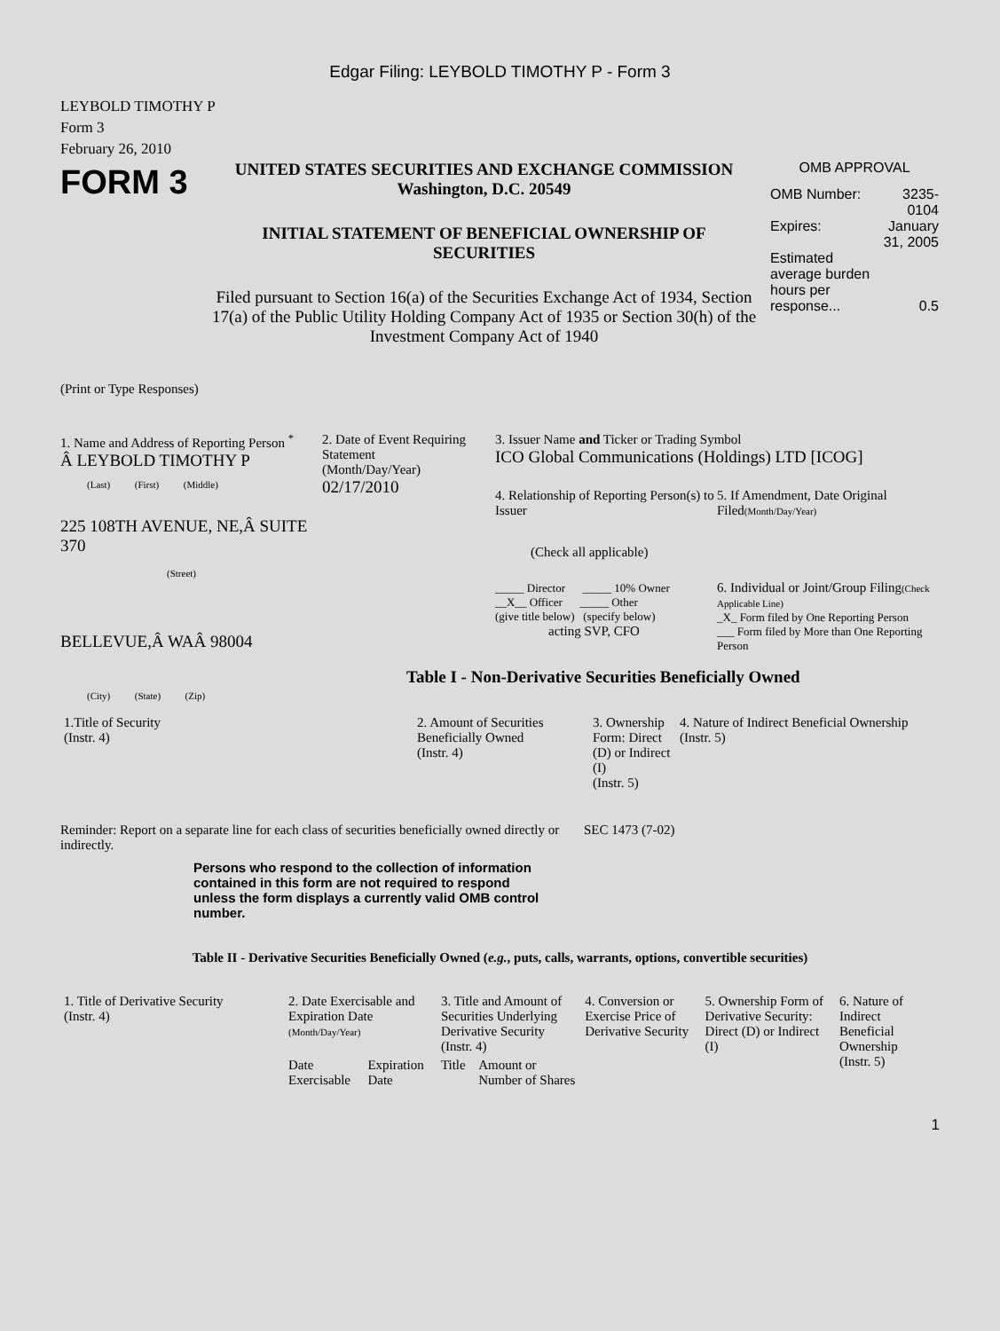Edgar Filing: LEYBOLD TIMOTHY P - Form 3
LEYBOLD TIMOTHY P
Form 3
February 26, 2010
FORM 3
UNITED STATES SECURITIES AND EXCHANGE COMMISSION
Washington, D.C. 20549
INITIAL STATEMENT OF BENEFICIAL OWNERSHIP OF SECURITIES
Filed pursuant to Section 16(a) of the Securities Exchange Act of 1934, Section 17(a) of the Public Utility Holding Company Act of 1935 or Section 30(h) of the Investment Company Act of 1940
OMB APPROVAL
| OMB Number: | 3235-0104 |
| Expires: | January 31, 2005 |
| Estimated average burden hours per response... | 0.5 |
(Print or Type Responses)
1. Name and Address of Reporting Person <sup>*</sup>
Â LEYBOLD TIMOTHY P
(Last) (First) (Middle)
225 108TH AVENUE, NE,Â SUITE 370
(Street)
BELLEVUE,Â WAÂ 98004
(City) (State) (Zip)
2. Date of Event Requiring Statement
(Month/Day/Year)
02/17/2010
3. Issuer Name and Ticker or Trading Symbol
ICO Global Communications (Holdings) LTD [ICOG]
4. Relationship of Reporting Person(s) to Issuer
(Check all applicable)
_____ Director _____ 10% Owner
__X__ Officer _____ Other
(give title below) (specify below)
acting SVP, CFO
5. If Amendment, Date Original Filed(Month/Day/Year)
6. Individual or Joint/Group Filing(Check Applicable Line)
_X_ Form filed by One Reporting Person
___ Form filed by More than One Reporting Person
Table I - Non-Derivative Securities Beneficially Owned
| 1.Title of Security (Instr. 4) | 2. Amount of Securities Beneficially Owned (Instr. 4) | 3. Ownership Form: Direct (D) or Indirect (I) (Instr. 5) | 4. Nature of Indirect Beneficial Ownership (Instr. 5) |
| --- | --- | --- | --- |
Reminder: Report on a separate line for each class of securities beneficially owned directly or indirectly.
SEC 1473 (7-02)
Persons who respond to the collection of information contained in this form are not required to respond unless the form displays a currently valid OMB control number.
Table II - Derivative Securities Beneficially Owned (e.g., puts, calls, warrants, options, convertible securities)
| 1. Title of Derivative Security (Instr. 4) | 2. Date Exercisable and Expiration Date (Month/Day/Year) | | 3. Title and Amount of Securities Underlying Derivative Security (Instr. 4) | | 4. Conversion or Exercise Price of Derivative Security | 5. Ownership Form of Derivative Security: Direct (D) or Indirect (I) | 6. Nature of Indirect Beneficial Ownership (Instr. 5) |
| --- | --- | --- | --- | --- | --- | --- | --- |
| | Date Exercisable | Expiration Date | Title | Amount or Number of Shares | | | |
1